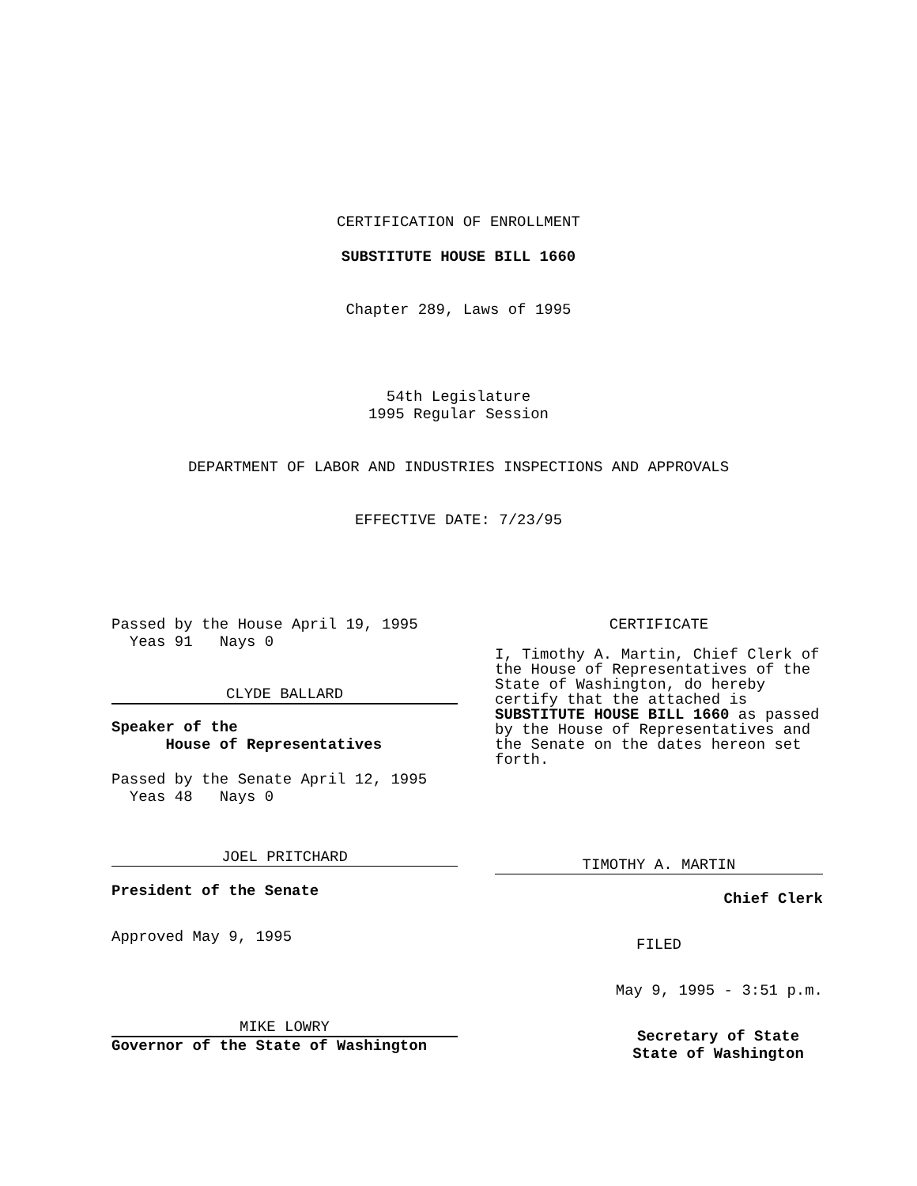CERTIFICATION OF ENROLLMENT
SUBSTITUTE HOUSE BILL 1660
Chapter 289, Laws of 1995
54th Legislature
1995 Regular Session
DEPARTMENT OF LABOR AND INDUSTRIES INSPECTIONS AND APPROVALS
EFFECTIVE DATE: 7/23/95
Passed by the House April 19, 1995
Yeas 91 Nays 0
CLYDE BALLARD
Speaker of the
House of Representatives
Passed by the Senate April 12, 1995
Yeas 48 Nays 0
JOEL PRITCHARD
President of the Senate
Approved May 9, 1995
MIKE LOWRY
Governor of the State of Washington
CERTIFICATE
I, Timothy A. Martin, Chief Clerk of the House of Representatives of the State of Washington, do hereby certify that the attached is SUBSTITUTE HOUSE BILL 1660 as passed by the House of Representatives and the Senate on the dates hereon set forth.
TIMOTHY A. MARTIN
Chief Clerk
FILED
May 9, 1995 - 3:51 p.m.
Secretary of State
State of Washington